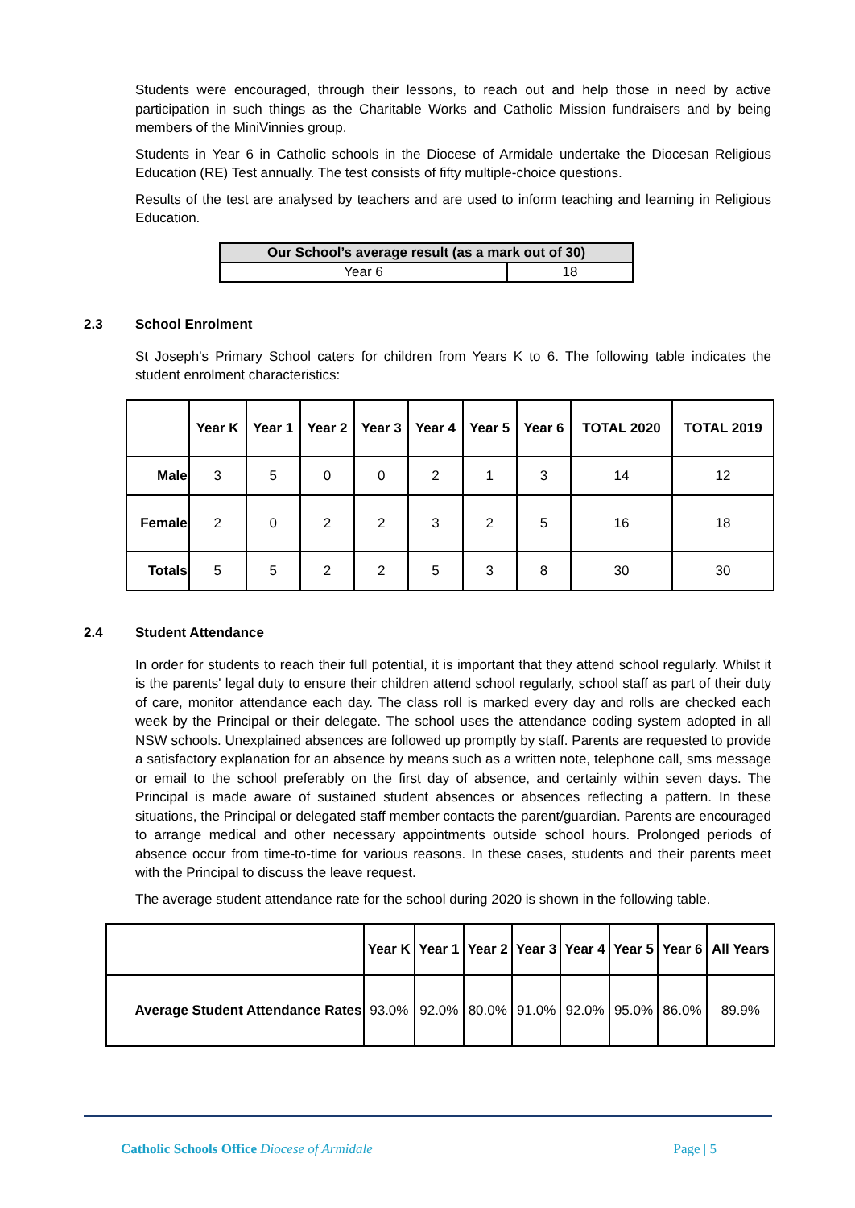Students were encouraged, through their lessons, to reach out and help those in need by active participation in such things as the Charitable Works and Catholic Mission fundraisers and by being members of the MiniVinnies group.
Students in Year 6 in Catholic schools in the Diocese of Armidale undertake the Diocesan Religious Education (RE) Test annually. The test consists of fifty multiple-choice questions.
Results of the test are analysed by teachers and are used to inform teaching and learning in Religious Education.
| Our School’s average result (as a mark out of 30) | |
| --- | --- |
| Year 6 | 18 |
2.3 School Enrolment
St Joseph's Primary School caters for children from Years K to 6. The following table indicates the student enrolment characteristics:
| | Year K | Year 1 | Year 2 | Year 3 | Year 4 | Year 5 | Year 6 | TOTAL 2020 | TOTAL 2019 |
| --- | --- | --- | --- | --- | --- | --- | --- | --- | --- |
| Male | 3 | 5 | 0 | 0 | 2 | 1 | 3 | 14 | 12 |
| Female | 2 | 0 | 2 | 2 | 3 | 2 | 5 | 16 | 18 |
| Totals | 5 | 5 | 2 | 2 | 5 | 3 | 8 | 30 | 30 |
2.4 Student Attendance
In order for students to reach their full potential, it is important that they attend school regularly. Whilst it is the parents' legal duty to ensure their children attend school regularly, school staff as part of their duty of care, monitor attendance each day. The class roll is marked every day and rolls are checked each week by the Principal or their delegate. The school uses the attendance coding system adopted in all NSW schools. Unexplained absences are followed up promptly by staff. Parents are requested to provide a satisfactory explanation for an absence by means such as a written note, telephone call, sms message or email to the school preferably on the first day of absence, and certainly within seven days. The Principal is made aware of sustained student absences or absences reflecting a pattern. In these situations, the Principal or delegated staff member contacts the parent/guardian. Parents are encouraged to arrange medical and other necessary appointments outside school hours. Prolonged periods of absence occur from time-to-time for various reasons. In these cases, students and their parents meet with the Principal to discuss the leave request.
The average student attendance rate for the school during 2020 is shown in the following table.
| | Year K | Year 1 | Year 2 | Year 3 | Year 4 | Year 5 | Year 6 | All Years |
| --- | --- | --- | --- | --- | --- | --- | --- | --- |
| Average Student Attendance Rates | 93.0% | 92.0% | 80.0% | 91.0% | 92.0% | 95.0% | 86.0% | 89.9% |
Catholic Schools Office Diocese of Armidale Page | 5